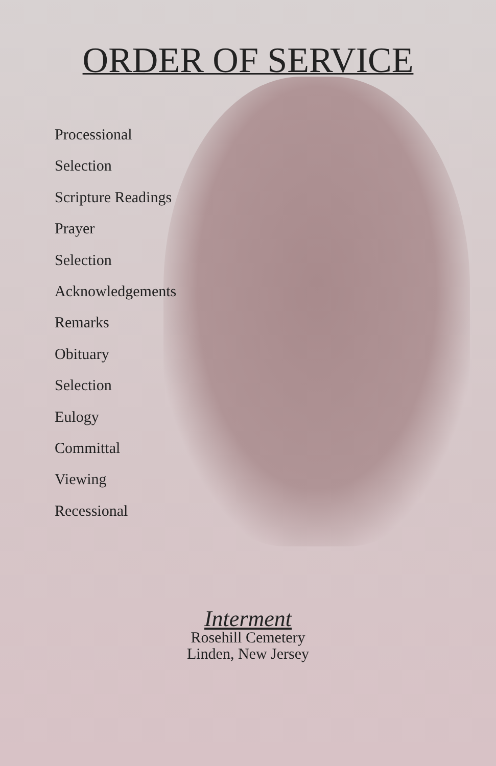ORDER OF SERVICE
Processional
Selection
Scripture Readings
Prayer
Selection
Acknowledgements
Remarks
Obituary
Selection
Eulogy
Committal
Viewing
Recessional
Interment
Rosehill Cemetery
Linden, New Jersey